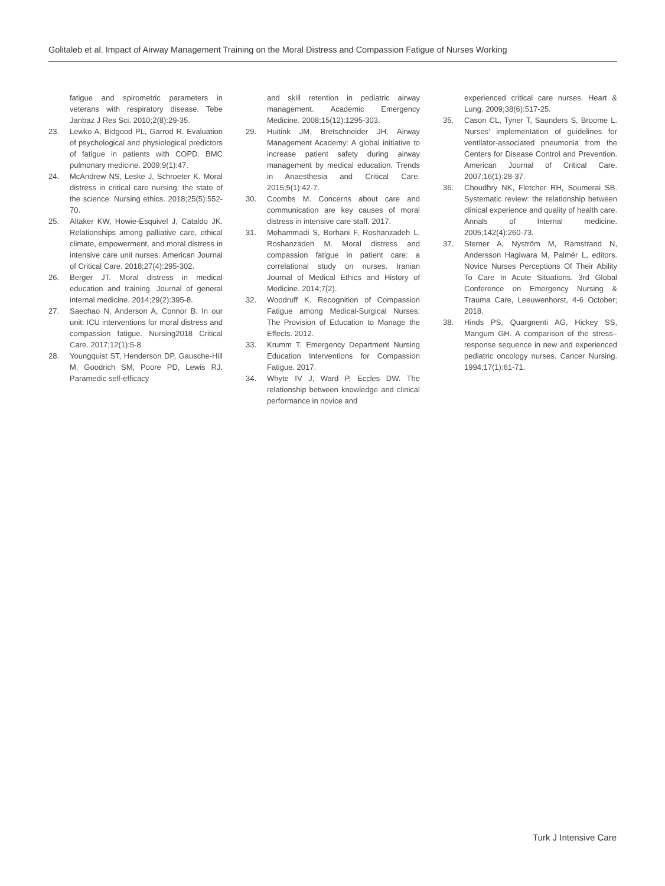Golitaleb et al. Impact of Airway Management Training on the Moral Distress and Compassion Fatigue of Nurses Working
fatigue and spirometric parameters in veterans with respiratory disease. Tebe Janbaz J Res Sci. 2010;2(8):29-35.
23. Lewko A, Bidgood PL, Garrod R. Evaluation of psychological and physiological predictors of fatigue in patients with COPD. BMC pulmonary medicine. 2009;9(1):47.
24. McAndrew NS, Leske J, Schroeter K. Moral distress in critical care nursing: the state of the science. Nursing ethics. 2018;25(5):552-70.
25. Altaker KW, Howie-Esquivel J, Cataldo JK. Relationships among palliative care, ethical climate, empowerment, and moral distress in intensive care unit nurses. American Journal of Critical Care. 2018;27(4):295-302.
26. Berger JT. Moral distress in medical education and training. Journal of general internal medicine. 2014;29(2):395-8.
27. Saechao N, Anderson A, Connor B. In our unit: ICU interventions for moral distress and compassion fatigue. Nursing2018 Critical Care. 2017;12(1):5-8.
28. Youngquist ST, Henderson DP, Gausche-Hill M, Goodrich SM, Poore PD, Lewis RJ. Paramedic self-efficacy
and skill retention in pediatric airway management. Academic Emergency Medicine. 2008;15(12):1295-303.
29. Huitink JM, Bretschneider JH. Airway Management Academy: A global initiative to increase patient safety during airway management by medical education. Trends in Anaesthesia and Critical Care. 2015;5(1):42-7.
30. Coombs M. Concerns about care and communication are key causes of moral distress in intensive care staff. 2017.
31. Mohammadi S, Borhani F, Roshanzadeh L, Roshanzadeh M. Moral distress and compassion fatigue in patient care: a correlational study on nurses. Iranian Journal of Medical Ethics and History of Medicine. 2014;7(2).
32. Woodruff K. Recognition of Compassion Fatigue among Medical-Surgical Nurses: The Provision of Education to Manage the Effects. 2012.
33. Krumm T. Emergency Department Nursing Education Interventions for Compassion Fatigue. 2017.
34. Whyte IV J, Ward P, Eccles DW. The relationship between knowledge and clinical performance in novice and
experienced critical care nurses. Heart & Lung. 2009;38(6):517-25.
35. Cason CL, Tyner T, Saunders S, Broome L. Nurses' implementation of guidelines for ventilator-associated pneumonia from the Centers for Disease Control and Prevention. American Journal of Critical Care. 2007;16(1):28-37.
36. Choudhry NK, Fletcher RH, Soumerai SB. Systematic review: the relationship between clinical experience and quality of health care. Annals of Internal medicine. 2005;142(4):260-73.
37. Sterner A, Nyström M, Ramstrand N, Andersson Hagiwara M, Palmér L, editors. Novice Nurses Perceptions Of Their Ability To Care In Acute Situations. 3rd Global Conference on Emergency Nursing & Trauma Care, Leeuwenhorst, 4-6 October; 2018.
38. Hinds PS, Quargnenti AG, Hickey SS, Mangum GH. A comparison of the stress–response sequence in new and experienced pediatric oncology nurses. Cancer Nursing. 1994;17(1):61-71.
Turk J Intensive Care